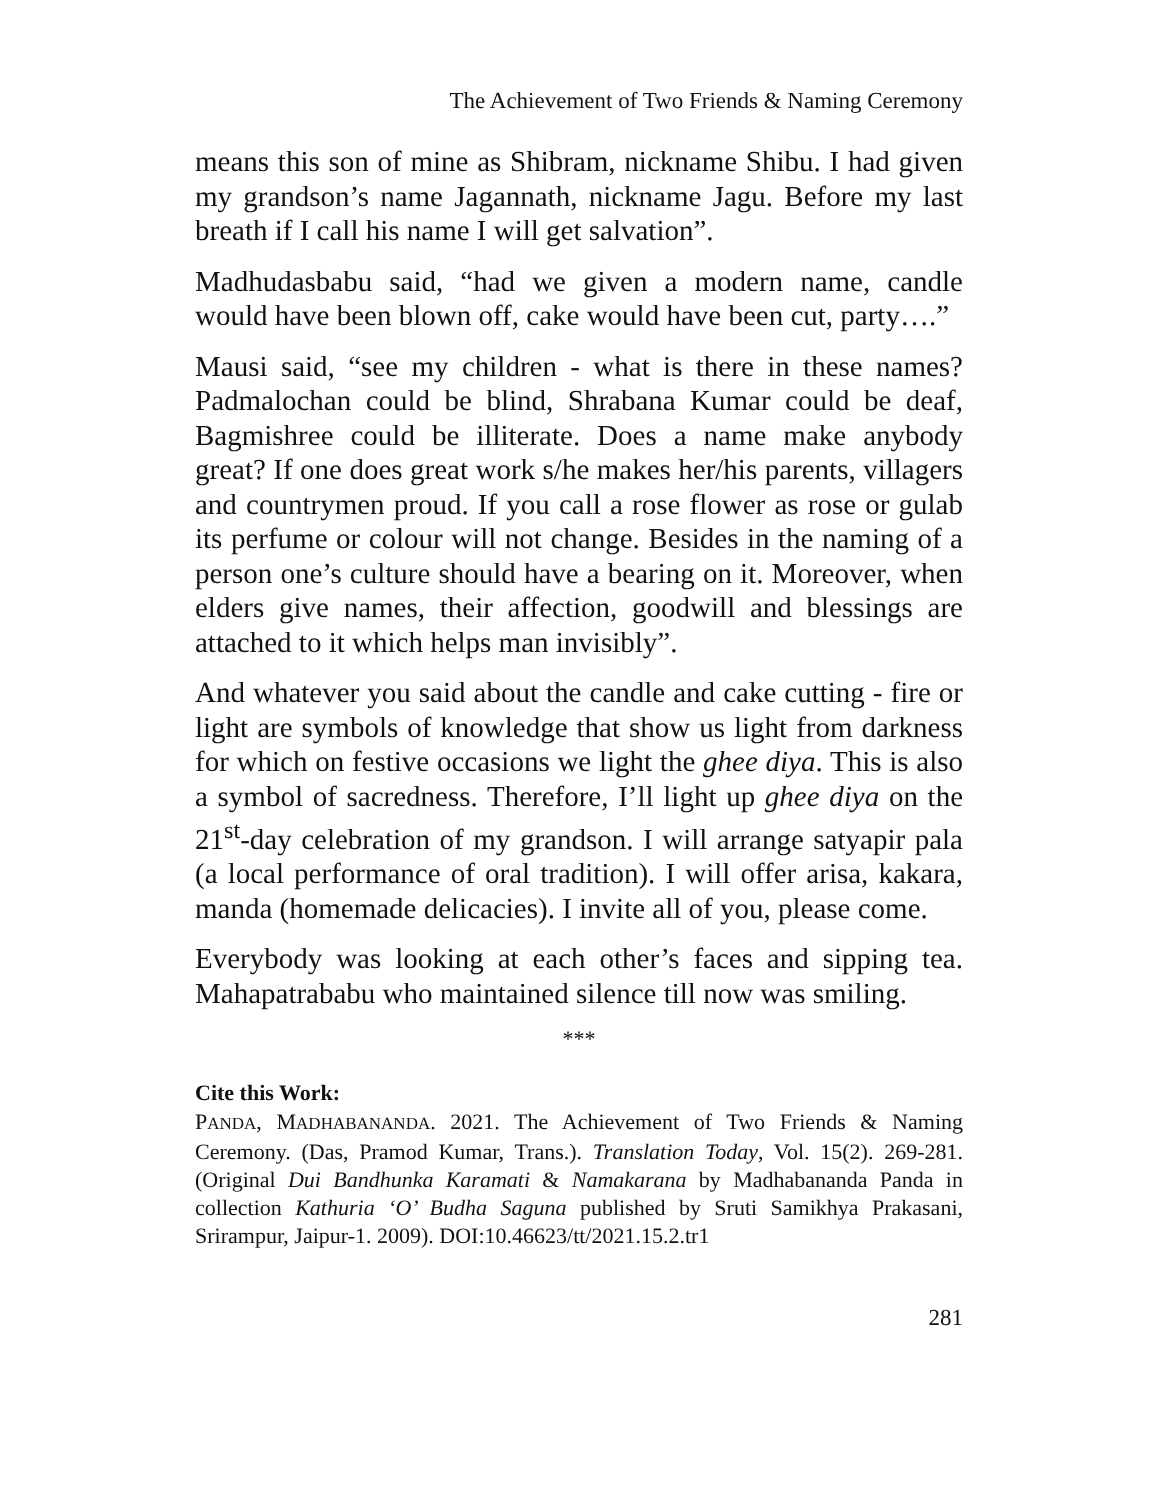The Achievement of Two Friends & Naming Ceremony
means this son of mine as Shibram, nickname Shibu. I had given my grandson’s name Jagannath, nickname Jagu. Before my last breath if I call his name I will get salvation”.
Madhudasbabu said, “had we given a modern name, candle would have been blown off, cake would have been cut, party….”
Mausi said, “see my children - what is there in these names? Padmalochan could be blind, Shrabana Kumar could be deaf, Bagmishree could be illiterate. Does a name make anybody great? If one does great work s/he makes her/his parents, villagers and countrymen proud. If you call a rose flower as rose or gulab its perfume or colour will not change. Besides in the naming of a person one’s culture should have a bearing on it. Moreover, when elders give names, their affection, goodwill and blessings are attached to it which helps man invisibly”.
And whatever you said about the candle and cake cutting - fire or light are symbols of knowledge that show us light from darkness for which on festive occasions we light the ghee diya. This is also a symbol of sacredness. Therefore, I’ll light up ghee diya on the 21<sup>st</sup>-day celebration of my grandson. I will arrange satyapir pala (a local performance of oral tradition). I will offer arisa, kakara, manda (homemade delicacies). I invite all of you, please come.
Everybody was looking at each other’s faces and sipping tea. Mahapatrababu who maintained silence till now was smiling.
***
Cite this Work:
PANDA, MADHABANANDA. 2021. The Achievement of Two Friends & Naming Ceremony. (Das, Pramod Kumar, Trans.). Translation Today, Vol. 15(2). 269-281. (Original Dui Bandhunka Karamati & Namakarana by Madhabananda Panda in collection Kathuria ‘O’ Budha Saguna published by Sruti Samikhya Prakasani, Srirampur, Jaipur-1. 2009). DOI:10.46623/tt/2021.15.2.tr1
281